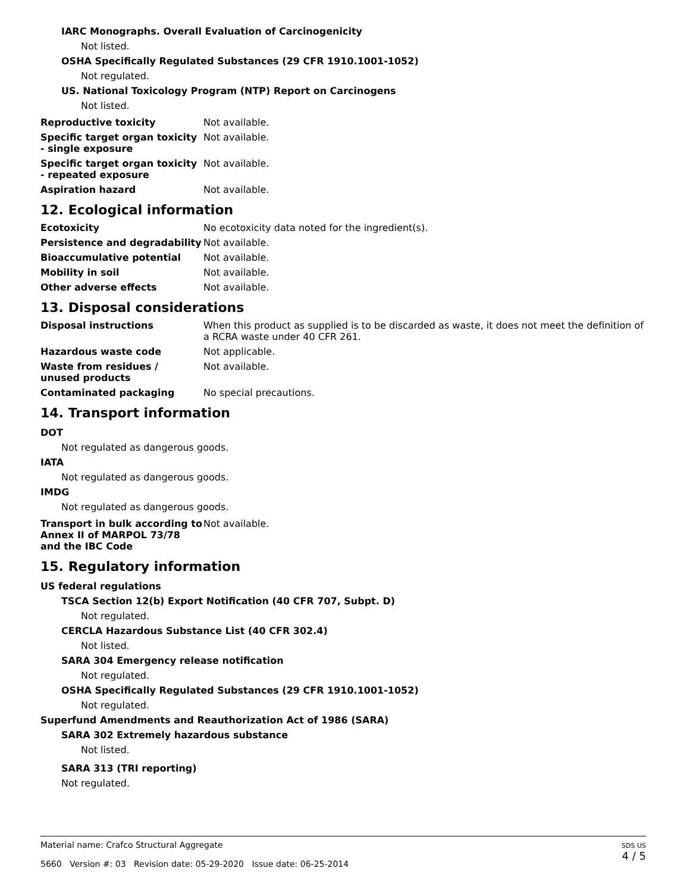IARC Monographs. Overall Evaluation of Carcinogenicity
Not listed.
OSHA Specifically Regulated Substances (29 CFR 1910.1001-1052)
Not regulated.
US. National Toxicology Program (NTP) Report on Carcinogens
Not listed.
Reproductive toxicity Not available.
Specific target organ toxicity - single exposure
Not available.
Specific target organ toxicity - repeated exposure
Not available.
Aspiration hazard Not available.
12. Ecological information
Ecotoxicity No ecotoxicity data noted for the ingredient(s).
Persistence and degradability
Not available.
Bioaccumulative potential Not available.
Mobility in soil Not available.
Other adverse effects Not available.
13. Disposal considerations
Disposal instructions When this product as supplied is to be discarded as waste, it does not meet the definition of a RCRA waste under 40 CFR 261.
Hazardous waste code Not applicable.
Waste from residues /
unused products
Not available.
Contaminated packaging No special precautions.
14. Transport information
DOT
Not regulated as dangerous goods.
IATA
Not regulated as dangerous goods.
IMDG
Not regulated as dangerous goods.
Transport in bulk according to Annex II of MARPOL 73/78 and the IBC Code
Not available.
15. Regulatory information
US federal regulations
TSCA Section 12(b) Export Notification (40 CFR 707, Subpt. D)
Not regulated.
CERCLA Hazardous Substance List (40 CFR 302.4)
Not listed.
SARA 304 Emergency release notification
Not regulated.
OSHA Specifically Regulated Substances (29 CFR 1910.1001-1052)
Not regulated.
Superfund Amendments and Reauthorization Act of 1986 (SARA)
SARA 302 Extremely hazardous substance
Not listed.
SARA 313 (TRI reporting)
Not regulated.
Material name: Crafco Structural Aggregate
5660 Version #: 03 Revision date: 05-29-2020 Issue date: 06-25-2014
SDS US
4 / 5